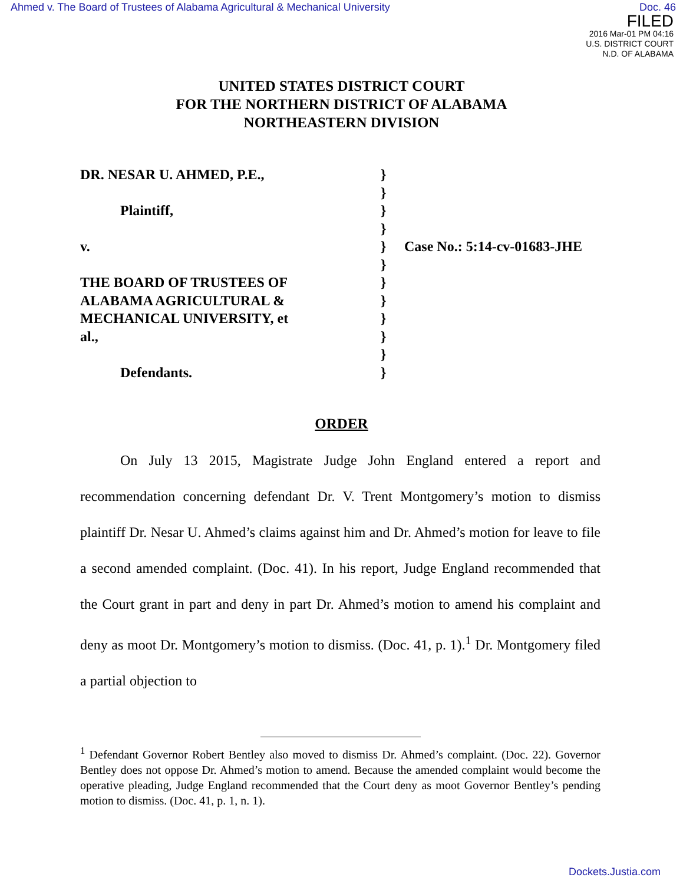Ahmed v. The Board of Trustees of Alabama Agricultural & Mechanical University Doc. 46
FILED
2016 Mar-01 PM 04:16
U.S. DISTRICT COURT
N.D. OF ALABAMA
UNITED STATES DISTRICT COURT
FOR THE NORTHERN DISTRICT OF ALABAMA
NORTHEASTERN DIVISION
| DR. NESAR U. AHMED, P.E., | } | |
| | } | |
| Plaintiff, | } | |
| | } | |
| v. | } | Case No.: 5:14-cv-01683-JHE |
| | } | |
| THE BOARD OF TRUSTEES OF | } | |
| ALABAMA AGRICULTURAL & | } | |
| MECHANICAL UNIVERSITY, et | } | |
| al., | } | |
| | } | |
| Defendants. | } | |
ORDER
On July 13 2015, Magistrate Judge John England entered a report and recommendation concerning defendant Dr. V. Trent Montgomery’s motion to dismiss plaintiff Dr. Nesar U. Ahmed’s claims against him and Dr. Ahmed’s motion for leave to file a second amended complaint. (Doc. 41). In his report, Judge England recommended that the Court grant in part and deny in part Dr. Ahmed’s motion to amend his complaint and deny as moot Dr. Montgomery’s motion to dismiss. (Doc. 41, p. 1).<sup>1</sup> Dr. Montgomery filed a partial objection to
<sup>1</sup> Defendant Governor Robert Bentley also moved to dismiss Dr. Ahmed’s complaint. (Doc. 22). Governor Bentley does not oppose Dr. Ahmed’s motion to amend. Because the amended complaint would become the operative pleading, Judge England recommended that the Court deny as moot Governor Bentley’s pending motion to dismiss. (Doc. 41, p. 1, n. 1).
Dockets.Justia.com